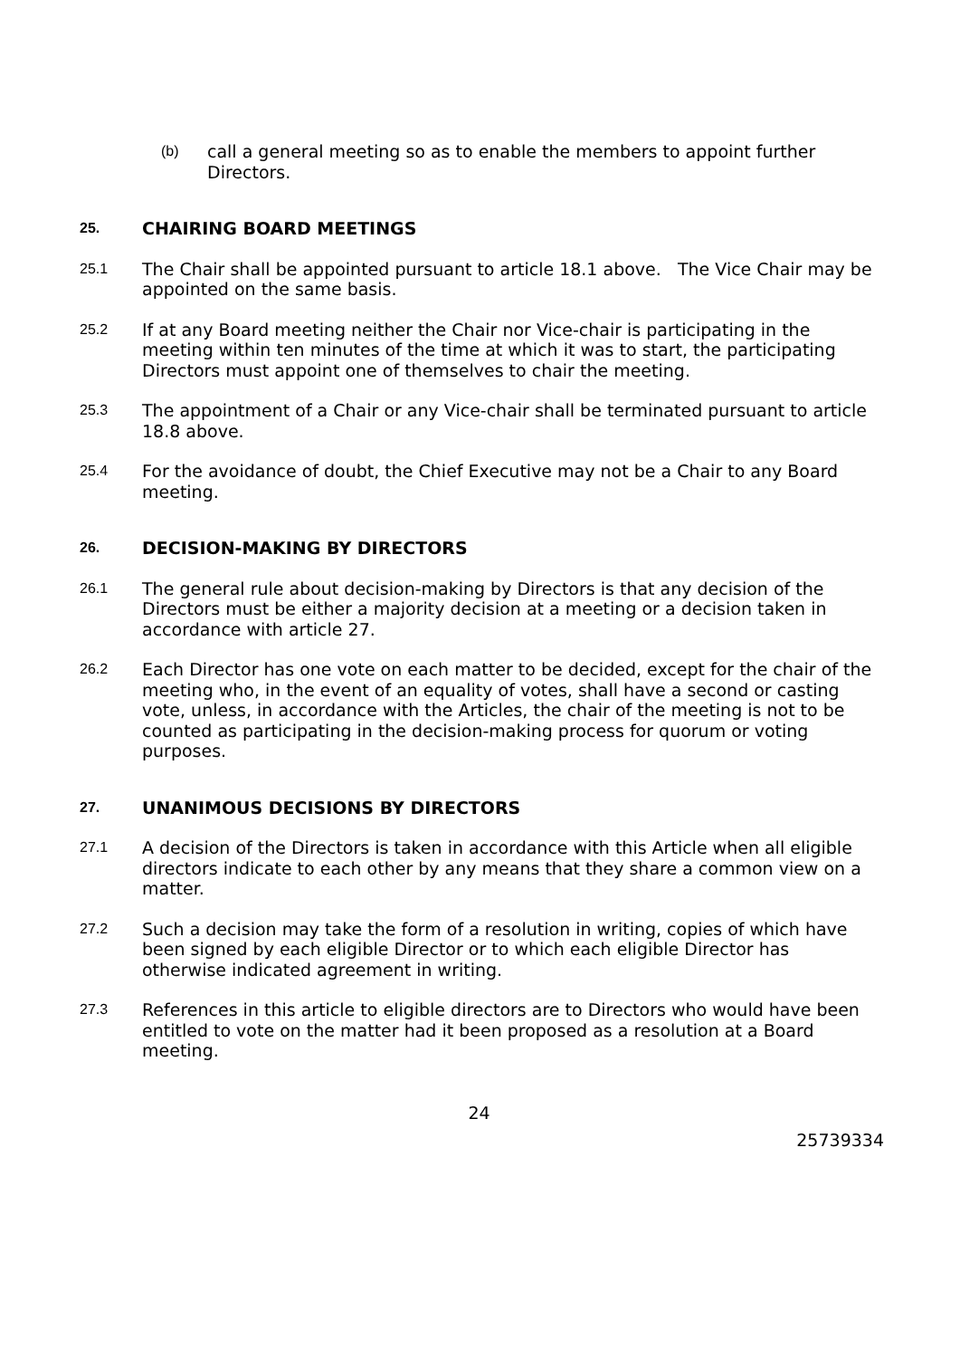(b) call a general meeting so as to enable the members to appoint further Directors.
25. CHAIRING BOARD MEETINGS
25.1 The Chair shall be appointed pursuant to article 18.1 above. The Vice Chair may be appointed on the same basis.
25.2 If at any Board meeting neither the Chair nor Vice-chair is participating in the meeting within ten minutes of the time at which it was to start, the participating Directors must appoint one of themselves to chair the meeting.
25.3 The appointment of a Chair or any Vice-chair shall be terminated pursuant to article 18.8 above.
25.4 For the avoidance of doubt, the Chief Executive may not be a Chair to any Board meeting.
26. DECISION-MAKING BY DIRECTORS
26.1 The general rule about decision-making by Directors is that any decision of the Directors must be either a majority decision at a meeting or a decision taken in accordance with article 27.
26.2 Each Director has one vote on each matter to be decided, except for the chair of the meeting who, in the event of an equality of votes, shall have a second or casting vote, unless, in accordance with the Articles, the chair of the meeting is not to be counted as participating in the decision-making process for quorum or voting purposes.
27. UNANIMOUS DECISIONS BY DIRECTORS
27.1 A decision of the Directors is taken in accordance with this Article when all eligible directors indicate to each other by any means that they share a common view on a matter.
27.2 Such a decision may take the form of a resolution in writing, copies of which have been signed by each eligible Director or to which each eligible Director has otherwise indicated agreement in writing.
27.3 References in this article to eligible directors are to Directors who would have been entitled to vote on the matter had it been proposed as a resolution at a Board meeting.
24
25739334